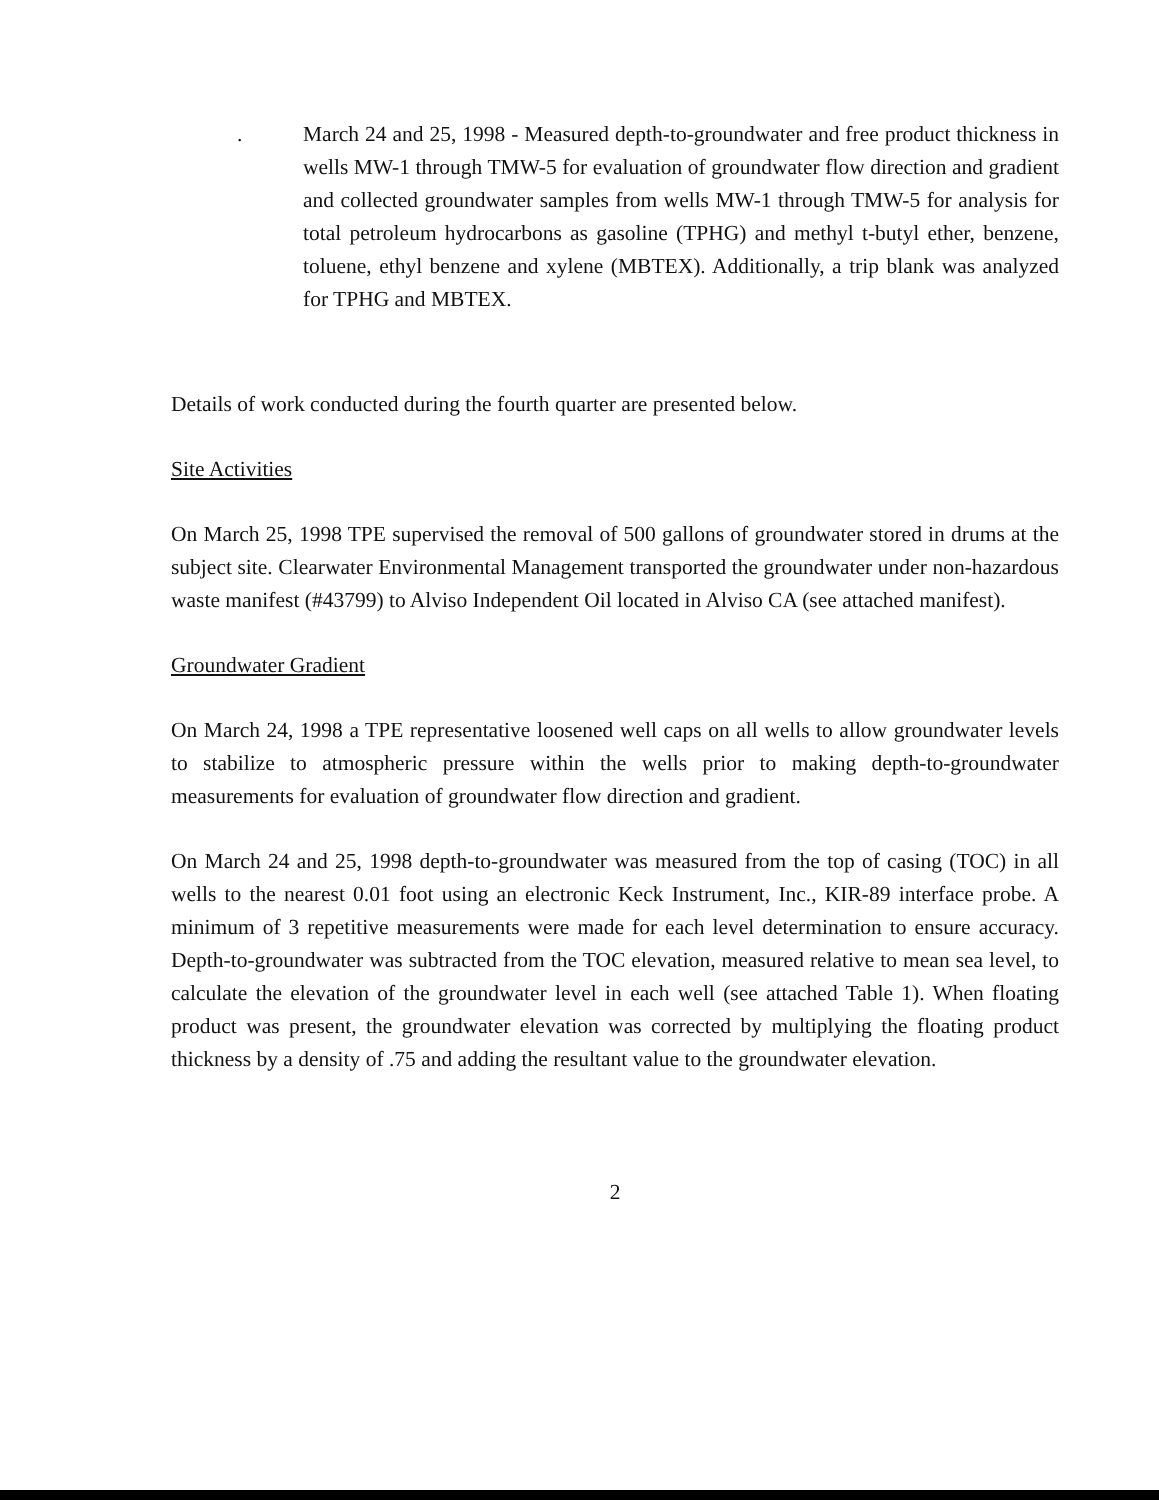. March 24 and 25, 1998 - Measured depth-to-groundwater and free product thickness in wells MW-1 through TMW-5 for evaluation of groundwater flow direction and gradient and collected groundwater samples from wells MW-1 through TMW-5 for analysis for total petroleum hydrocarbons as gasoline (TPHG) and methyl t-butyl ether, benzene, toluene, ethyl benzene and xylene (MBTEX). Additionally, a trip blank was analyzed for TPHG and MBTEX.
Details of work conducted during the fourth quarter are presented below.
Site Activities
On March 25, 1998 TPE supervised the removal of 500 gallons of groundwater stored in drums at the subject site. Clearwater Environmental Management transported the groundwater under non-hazardous waste manifest (#43799) to Alviso Independent Oil located in Alviso CA (see attached manifest).
Groundwater Gradient
On March 24, 1998 a TPE representative loosened well caps on all wells to allow groundwater levels to stabilize to atmospheric pressure within the wells prior to making depth-to-groundwater measurements for evaluation of groundwater flow direction and gradient.
On March 24 and 25, 1998 depth-to-groundwater was measured from the top of casing (TOC) in all wells to the nearest 0.01 foot using an electronic Keck Instrument, Inc., KIR-89 interface probe. A minimum of 3 repetitive measurements were made for each level determination to ensure accuracy. Depth-to-groundwater was subtracted from the TOC elevation, measured relative to mean sea level, to calculate the elevation of the groundwater level in each well (see attached Table 1). When floating product was present, the groundwater elevation was corrected by multiplying the floating product thickness by a density of .75 and adding the resultant value to the groundwater elevation.
2